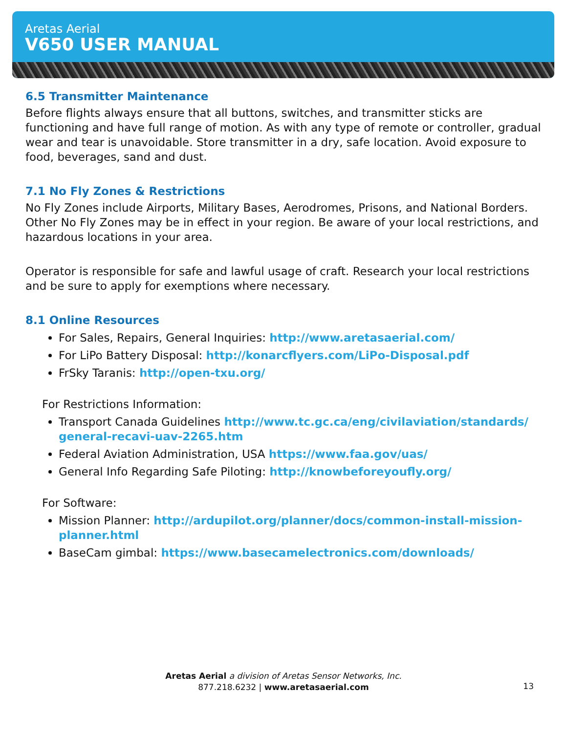Aretas Aerial
V650 USER MANUAL
6.5 Transmitter Maintenance
Before flights always ensure that all buttons, switches, and transmitter sticks are functioning and have full range of motion. As with any type of remote or controller, gradual wear and tear is unavoidable. Store transmitter in a dry, safe location. Avoid exposure to food, beverages, sand and dust.
7.1 No Fly Zones & Restrictions
No Fly Zones include Airports, Military Bases, Aerodromes, Prisons, and National Borders. Other No Fly Zones may be in effect in your region. Be aware of your local restrictions, and hazardous locations in your area.
Operator is responsible for safe and lawful usage of craft. Research your local restrictions and be sure to apply for exemptions where necessary.
8.1 Online Resources
For Sales, Repairs, General Inquiries: http://www.aretasaerial.com/
For LiPo Battery Disposal: http://konarcflyers.com/LiPo-Disposal.pdf
FrSky Taranis: http://open-txu.org/
For Restrictions Information:
Transport Canada Guidelines http://www.tc.gc.ca/eng/civilaviation/standards/ general-recavi-uav-2265.htm
Federal Aviation Administration, USA https://www.faa.gov/uas/
General Info Regarding Safe Piloting: http://knowbeforeyoufly.org/
For Software:
Mission Planner: http://ardupilot.org/planner/docs/common-install-mission-planner.html
BaseCam gimbal: https://www.basecamelectronics.com/downloads/
Aretas Aerial a division of Aretas Sensor Networks, Inc.
877.218.6232 | www.aretasaerial.com
13